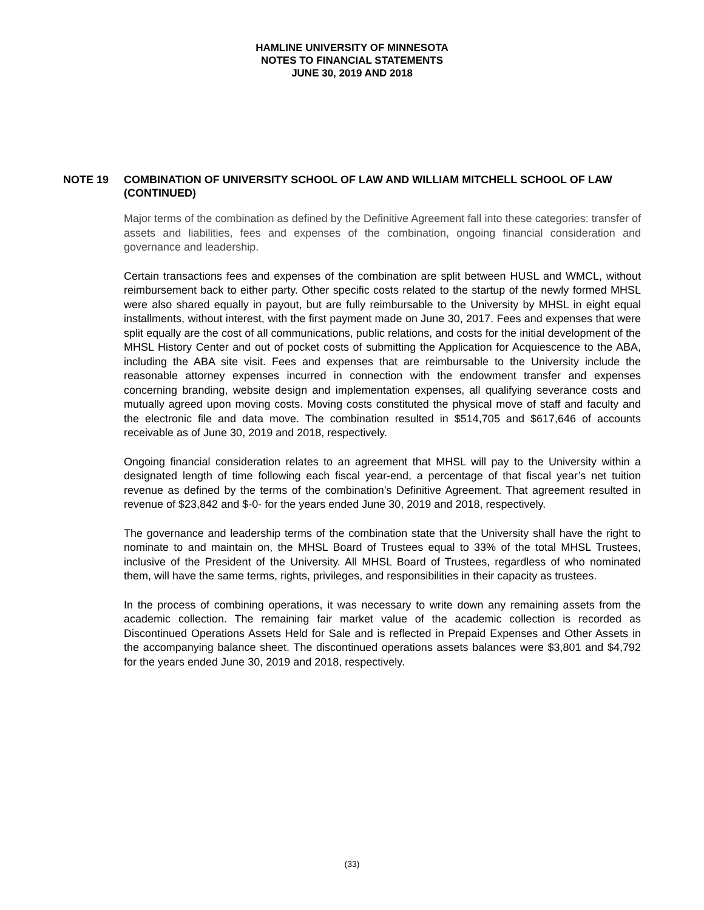HAMLINE UNIVERSITY OF MINNESOTA
NOTES TO FINANCIAL STATEMENTS
JUNE 30, 2019 AND 2018
NOTE 19 COMBINATION OF UNIVERSITY SCHOOL OF LAW AND WILLIAM MITCHELL SCHOOL OF LAW (CONTINUED)
Major terms of the combination as defined by the Definitive Agreement fall into these categories: transfer of assets and liabilities, fees and expenses of the combination, ongoing financial consideration and governance and leadership.
Certain transactions fees and expenses of the combination are split between HUSL and WMCL, without reimbursement back to either party. Other specific costs related to the startup of the newly formed MHSL were also shared equally in payout, but are fully reimbursable to the University by MHSL in eight equal installments, without interest, with the first payment made on June 30, 2017. Fees and expenses that were split equally are the cost of all communications, public relations, and costs for the initial development of the MHSL History Center and out of pocket costs of submitting the Application for Acquiescence to the ABA, including the ABA site visit. Fees and expenses that are reimbursable to the University include the reasonable attorney expenses incurred in connection with the endowment transfer and expenses concerning branding, website design and implementation expenses, all qualifying severance costs and mutually agreed upon moving costs. Moving costs constituted the physical move of staff and faculty and the electronic file and data move. The combination resulted in $514,705 and $617,646 of accounts receivable as of June 30, 2019 and 2018, respectively.
Ongoing financial consideration relates to an agreement that MHSL will pay to the University within a designated length of time following each fiscal year-end, a percentage of that fiscal year’s net tuition revenue as defined by the terms of the combination’s Definitive Agreement. That agreement resulted in revenue of $23,842 and $-0- for the years ended June 30, 2019 and 2018, respectively.
The governance and leadership terms of the combination state that the University shall have the right to nominate to and maintain on, the MHSL Board of Trustees equal to 33% of the total MHSL Trustees, inclusive of the President of the University. All MHSL Board of Trustees, regardless of who nominated them, will have the same terms, rights, privileges, and responsibilities in their capacity as trustees.
In the process of combining operations, it was necessary to write down any remaining assets from the academic collection. The remaining fair market value of the academic collection is recorded as Discontinued Operations Assets Held for Sale and is reflected in Prepaid Expenses and Other Assets in the accompanying balance sheet. The discontinued operations assets balances were $3,801 and $4,792 for the years ended June 30, 2019 and 2018, respectively.
(33)